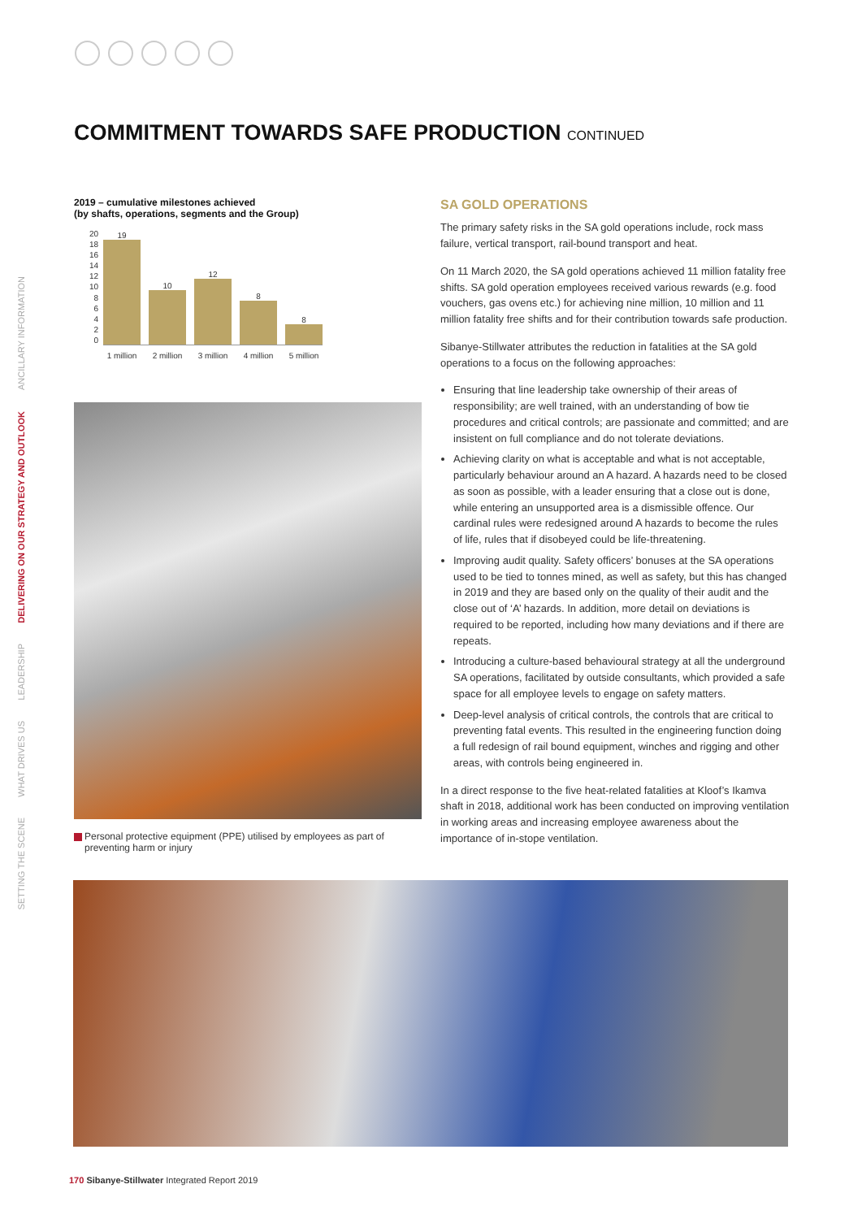COMMITMENT TOWARDS SAFE PRODUCTION CONTINUED
SETTING THE SCENE
WHAT DRIVES US
LEADERSHIP
DELIVERING ON OUR STRATEGY AND OUTLOOK
ANCILLARY INFORMATION
2019 – cumulative milestones achieved
(by shafts, operations, segments and the Group)
20
18
16
14
12
10
86420
19
10
12
8
8
1 million 2 million 3 million 4 million 5 million
Personal protective equipment (PPE) utilised by employees as part of preventing harm or injury
SA GOLD OPERATIONS
The primary safety risks in the SA gold operations include, rock mass failure, vertical transport, rail-bound transport and heat.
On 11 March 2020, the SA gold operations achieved 11 million fatality free shifts. SA gold operation employees received various rewards (e.g. food vouchers, gas ovens etc.) for achieving nine million, 10 million and 11 million fatality free shifts and for their contribution towards safe production.
Sibanye-Stillwater attributes the reduction in fatalities at the SA gold operations to a focus on the following approaches:
Ensuring that line leadership take ownership of their areas of responsibility; are well trained, with an understanding of bow tie procedures and critical controls; are passionate and committed; and are insistent on full compliance and do not tolerate deviations.
Achieving clarity on what is acceptable and what is not acceptable, particularly behaviour around an A hazard. A hazards need to be closed as soon as possible, with a leader ensuring that a close out is done, while entering an unsupported area is a dismissible offence. Our cardinal rules were redesigned around A hazards to become the rules of life, rules that if disobeyed could be life-threatening.
Improving audit quality. Safety officers’ bonuses at the SA operations used to be tied to tonnes mined, as well as safety, but this has changed in 2019 and they are based only on the quality of their audit and the close out of ‘A’ hazards. In addition, more detail on deviations is required to be reported, including how many deviations and if there are repeats.
Introducing a culture-based behavioural strategy at all the underground SA operations, facilitated by outside consultants, which provided a safe space for all employee levels to engage on safety matters.
Deep-level analysis of critical controls, the controls that are critical to preventing fatal events. This resulted in the engineering function doing a full redesign of rail bound equipment, winches and rigging and other areas, with controls being engineered in.
In a direct response to the five heat-related fatalities at Kloof’s Ikamva shaft in 2018, additional work has been conducted on improving ventilation in working areas and increasing employee awareness about the importance of in-stope ventilation.
170 Sibanye-Stillwater Integrated Report 2019